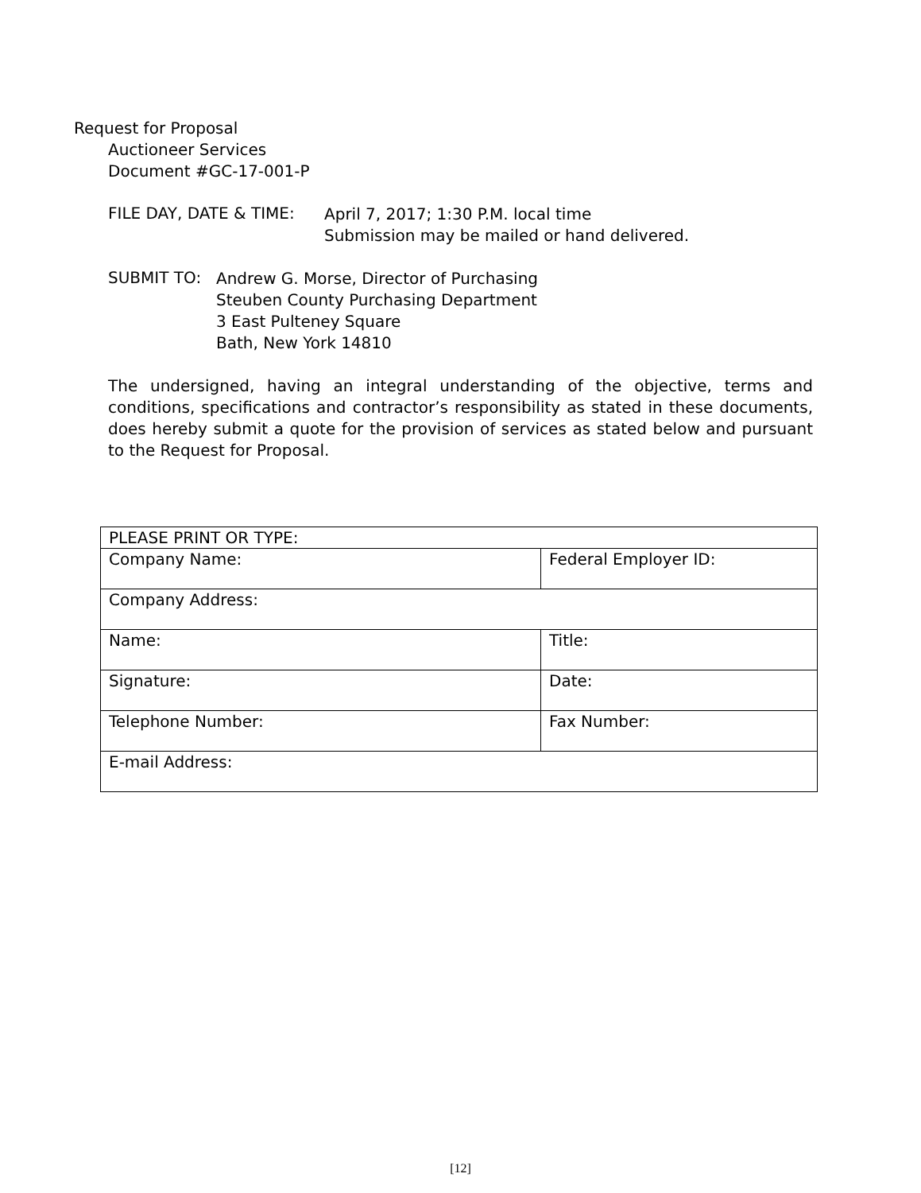Request for Proposal
Auctioneer Services
Document #GC-17-001-P
FILE DAY, DATE & TIME:
April 7, 2017; 1:30 P.M. local time
Submission may be mailed or hand delivered.
SUBMIT TO:
Andrew G. Morse, Director of Purchasing
Steuben County Purchasing Department
3 East Pulteney Square
Bath, New York 14810
The undersigned, having an integral understanding of the objective, terms and conditions, specifications and contractor’s responsibility as stated in these documents, does hereby submit a quote for the provision of services as stated below and pursuant to the Request for Proposal.
| PLEASE PRINT OR TYPE: | |
| Company Name: | Federal Employer ID: |
| Company Address: | |
| Name: | Title: |
| Signature: | Date: |
| Telephone Number: | Fax Number: |
| E-mail Address: | |
[12]